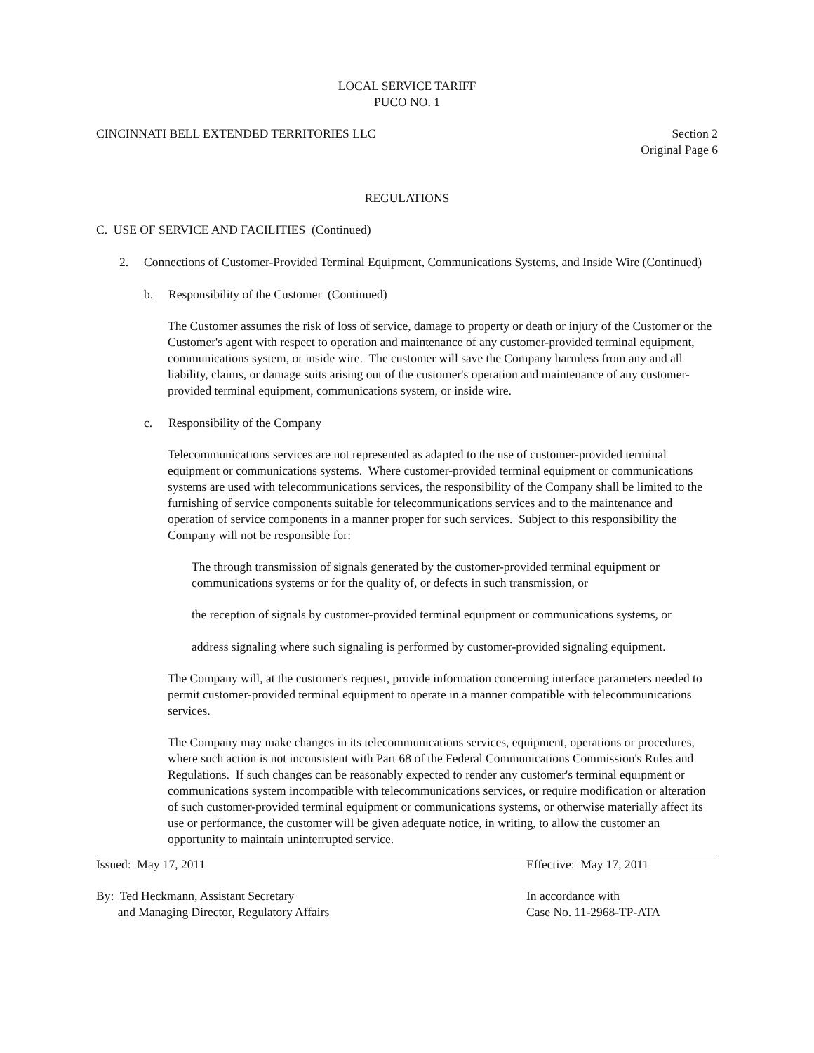LOCAL SERVICE TARIFF
PUCO NO. 1
CINCINNATI BELL EXTENDED TERRITORIES LLC Section 2
Original Page 6
REGULATIONS
C. USE OF SERVICE AND FACILITIES (Continued)
2. Connections of Customer-Provided Terminal Equipment, Communications Systems, and Inside Wire (Continued)
b. Responsibility of the Customer (Continued)
The Customer assumes the risk of loss of service, damage to property or death or injury of the Customer or the Customer's agent with respect to operation and maintenance of any customer-provided terminal equipment, communications system, or inside wire. The customer will save the Company harmless from any and all liability, claims, or damage suits arising out of the customer's operation and maintenance of any customer-provided terminal equipment, communications system, or inside wire.
c. Responsibility of the Company
Telecommunications services are not represented as adapted to the use of customer-provided terminal equipment or communications systems. Where customer-provided terminal equipment or communications systems are used with telecommunications services, the responsibility of the Company shall be limited to the furnishing of service components suitable for telecommunications services and to the maintenance and operation of service components in a manner proper for such services. Subject to this responsibility the Company will not be responsible for:
The through transmission of signals generated by the customer-provided terminal equipment or communications systems or for the quality of, or defects in such transmission, or
the reception of signals by customer-provided terminal equipment or communications systems, or
address signaling where such signaling is performed by customer-provided signaling equipment.
The Company will, at the customer's request, provide information concerning interface parameters needed to permit customer-provided terminal equipment to operate in a manner compatible with telecommunications services.
The Company may make changes in its telecommunications services, equipment, operations or procedures, where such action is not inconsistent with Part 68 of the Federal Communications Commission's Rules and Regulations. If such changes can be reasonably expected to render any customer's terminal equipment or communications system incompatible with telecommunications services, or require modification or alteration of such customer-provided terminal equipment or communications systems, or otherwise materially affect its use or performance, the customer will be given adequate notice, in writing, to allow the customer an opportunity to maintain uninterrupted service.
Issued: May 17, 2011 Effective: May 17, 2011
By: Ted Heckmann, Assistant Secretary
and Managing Director, Regulatory Affairs
In accordance with
Case No. 11-2968-TP-ATA